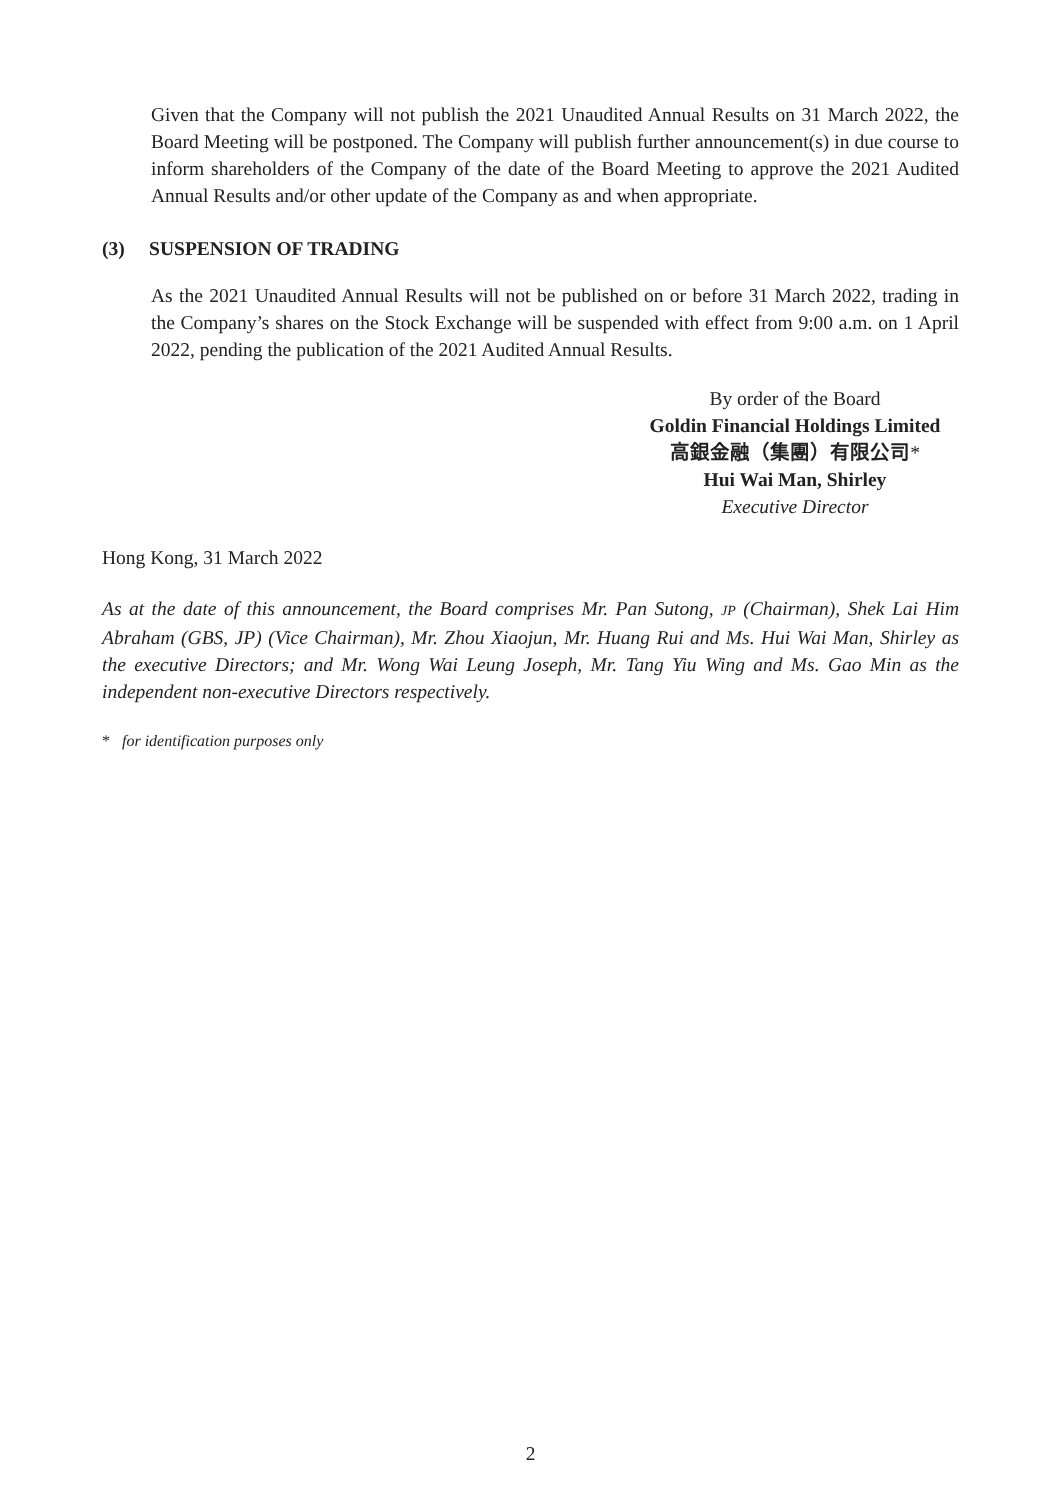Given that the Company will not publish the 2021 Unaudited Annual Results on 31 March 2022, the Board Meeting will be postponed. The Company will publish further announcement(s) in due course to inform shareholders of the Company of the date of the Board Meeting to approve the 2021 Audited Annual Results and/or other update of the Company as and when appropriate.
(3) SUSPENSION OF TRADING
As the 2021 Unaudited Annual Results will not be published on or before 31 March 2022, trading in the Company’s shares on the Stock Exchange will be suspended with effect from 9:00 a.m. on 1 April 2022, pending the publication of the 2021 Audited Annual Results.
By order of the Board
Goldin Financial Holdings Limited
高銀金融（集團）有限公司*
Hui Wai Man, Shirley
Executive Director
Hong Kong, 31 March 2022
As at the date of this announcement, the Board comprises Mr. Pan Sutong, JP (Chairman), Shek Lai Him Abraham (GBS, JP) (Vice Chairman), Mr. Zhou Xiaojun, Mr. Huang Rui and Ms. Hui Wai Man, Shirley as the executive Directors; and Mr. Wong Wai Leung Joseph, Mr. Tang Yiu Wing and Ms. Gao Min as the independent non-executive Directors respectively.
* for identification purposes only
2